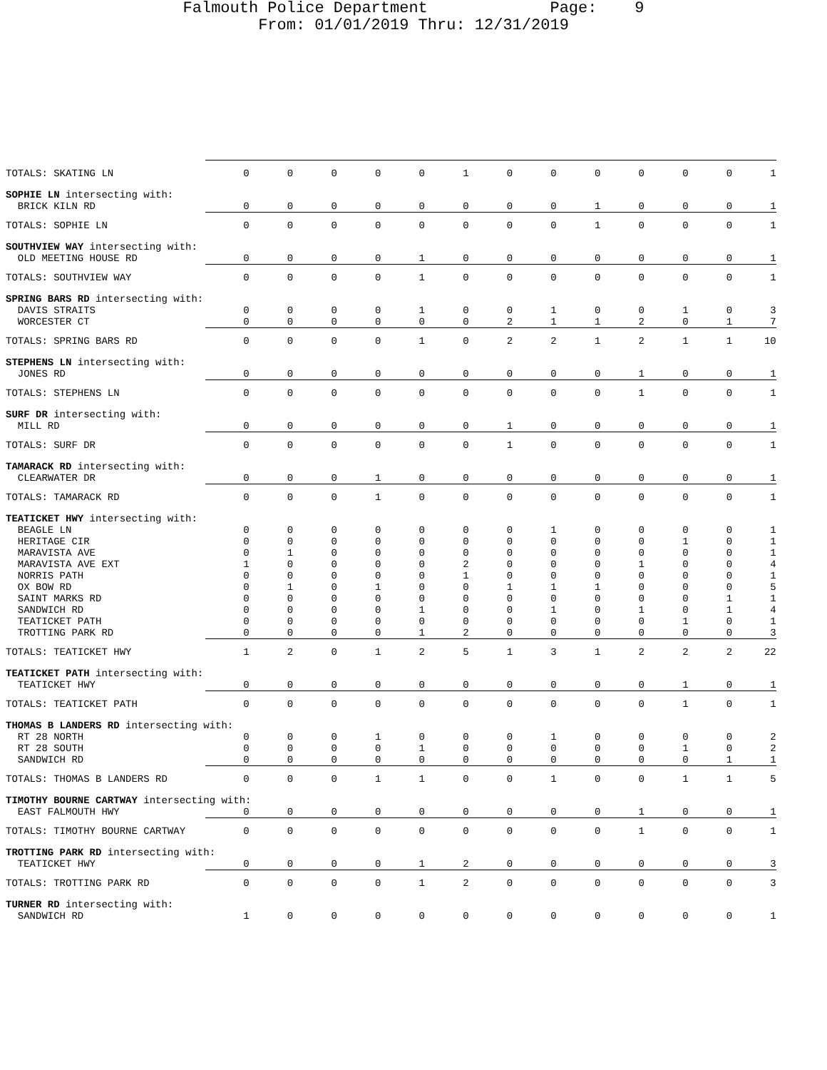Falmouth Police Department Page: 9 From: 01/01/2019 Thru: 12/31/2019
| TOTALS: SKATING LN | 0 | 0 | 0 | 0 | 0 | 1 | 0 | 0 | 0 | 0 | 0 | 0 | 1 |
| SOPHIE LN intersecting with: | | | | | | | | | | | | | |
| BRICK KILN RD | 0 | 0 | 0 | 0 | 0 | 0 | 0 | 0 | 1 | 0 | 0 | 0 | 1 |
| TOTALS: SOPHIE LN | 0 | 0 | 0 | 0 | 0 | 0 | 0 | 0 | 1 | 0 | 0 | 0 | 1 |
| SOUTHVIEW WAY intersecting with: | | | | | | | | | | | | | |
| OLD MEETING HOUSE RD | 0 | 0 | 0 | 0 | 1 | 0 | 0 | 0 | 0 | 0 | 0 | 0 | 1 |
| TOTALS: SOUTHVIEW WAY | 0 | 0 | 0 | 0 | 1 | 0 | 0 | 0 | 0 | 0 | 0 | 0 | 1 |
| SPRING BARS RD intersecting with: | | | | | | | | | | | | | |
| DAVIS STRAITS | 0 | 0 | 0 | 0 | 1 | 0 | 0 | 1 | 0 | 0 | 1 | 0 | 3 |
| WORCESTER CT | 0 | 0 | 0 | 0 | 0 | 0 | 2 | 1 | 1 | 2 | 0 | 1 | 7 |
| TOTALS: SPRING BARS RD | 0 | 0 | 0 | 0 | 1 | 0 | 2 | 2 | 1 | 2 | 1 | 1 | 10 |
| STEPHENS LN intersecting with: | | | | | | | | | | | | | |
| JONES RD | 0 | 0 | 0 | 0 | 0 | 0 | 0 | 0 | 0 | 1 | 0 | 0 | 1 |
| TOTALS: STEPHENS LN | 0 | 0 | 0 | 0 | 0 | 0 | 0 | 0 | 0 | 1 | 0 | 0 | 1 |
| SURF DR intersecting with: | | | | | | | | | | | | | |
| MILL RD | 0 | 0 | 0 | 0 | 0 | 0 | 1 | 0 | 0 | 0 | 0 | 0 | 1 |
| TOTALS: SURF DR | 0 | 0 | 0 | 0 | 0 | 0 | 1 | 0 | 0 | 0 | 0 | 0 | 1 |
| TAMARACK RD intersecting with: | | | | | | | | | | | | | |
| CLEARWATER DR | 0 | 0 | 0 | 1 | 0 | 0 | 0 | 0 | 0 | 0 | 0 | 0 | 1 |
| TOTALS: TAMARACK RD | 0 | 0 | 0 | 1 | 0 | 0 | 0 | 0 | 0 | 0 | 0 | 0 | 1 |
| TEATICKET HWY intersecting with: | | | | | | | | | | | | | |
| BEAGLE LN | 0 | 0 | 0 | 0 | 0 | 0 | 0 | 1 | 0 | 0 | 0 | 0 | 1 |
| HERITAGE CIR | 0 | 0 | 0 | 0 | 0 | 0 | 0 | 0 | 0 | 0 | 1 | 0 | 1 |
| MARAVISTA AVE | 0 | 1 | 0 | 0 | 0 | 0 | 0 | 0 | 0 | 0 | 0 | 0 | 1 |
| MARAVISTA AVE EXT | 1 | 0 | 0 | 0 | 0 | 2 | 0 | 0 | 0 | 1 | 0 | 0 | 4 |
| NORRIS PATH | 0 | 0 | 0 | 0 | 0 | 1 | 0 | 0 | 0 | 0 | 0 | 0 | 1 |
| OX BOW RD | 0 | 1 | 0 | 1 | 0 | 0 | 1 | 1 | 1 | 0 | 0 | 0 | 5 |
| SAINT MARKS RD | 0 | 0 | 0 | 0 | 0 | 0 | 0 | 0 | 0 | 0 | 0 | 1 | 1 |
| SANDWICH RD | 0 | 0 | 0 | 0 | 1 | 0 | 0 | 1 | 0 | 1 | 0 | 1 | 4 |
| TEATICKET PATH | 0 | 0 | 0 | 0 | 0 | 0 | 0 | 0 | 0 | 0 | 1 | 0 | 1 |
| TROTTING PARK RD | 0 | 0 | 0 | 0 | 1 | 2 | 0 | 0 | 0 | 0 | 0 | 0 | 3 |
| TOTALS: TEATICKET HWY | 1 | 2 | 0 | 1 | 2 | 5 | 1 | 3 | 1 | 2 | 2 | 2 | 22 |
| TEATICKET PATH intersecting with: | | | | | | | | | | | | | |
| TEATICKET HWY | 0 | 0 | 0 | 0 | 0 | 0 | 0 | 0 | 0 | 0 | 1 | 0 | 1 |
| TOTALS: TEATICKET PATH | 0 | 0 | 0 | 0 | 0 | 0 | 0 | 0 | 0 | 0 | 1 | 0 | 1 |
| THOMAS B LANDERS RD intersecting with: | | | | | | | | | | | | | |
| RT 28 NORTH | 0 | 0 | 0 | 1 | 0 | 0 | 0 | 1 | 0 | 0 | 0 | 0 | 2 |
| RT 28 SOUTH | 0 | 0 | 0 | 0 | 1 | 0 | 0 | 0 | 0 | 0 | 1 | 0 | 2 |
| SANDWICH RD | 0 | 0 | 0 | 0 | 0 | 0 | 0 | 0 | 0 | 0 | 0 | 1 | 1 |
| TOTALS: THOMAS B LANDERS RD | 0 | 0 | 0 | 1 | 1 | 0 | 0 | 1 | 0 | 0 | 1 | 1 | 5 |
| TIMOTHY BOURNE CARTWAY intersecting with: | | | | | | | | | | | | | |
| EAST FALMOUTH HWY | 0 | 0 | 0 | 0 | 0 | 0 | 0 | 0 | 0 | 1 | 0 | 0 | 1 |
| TOTALS: TIMOTHY BOURNE CARTWAY | 0 | 0 | 0 | 0 | 0 | 0 | 0 | 0 | 0 | 1 | 0 | 0 | 1 |
| TROTTING PARK RD intersecting with: | | | | | | | | | | | | | |
| TEATICKET HWY | 0 | 0 | 0 | 0 | 1 | 2 | 0 | 0 | 0 | 0 | 0 | 0 | 3 |
| TOTALS: TROTTING PARK RD | 0 | 0 | 0 | 0 | 1 | 2 | 0 | 0 | 0 | 0 | 0 | 0 | 3 |
| TURNER RD intersecting with: | | | | | | | | | | | | | |
| SANDWICH RD | 1 | 0 | 0 | 0 | 0 | 0 | 0 | 0 | 0 | 0 | 0 | 0 | 1 |